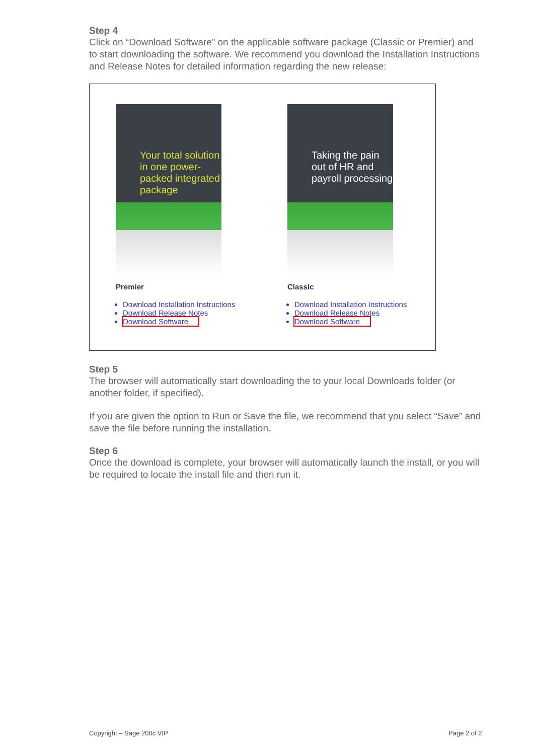Step 4
Click on “Download Software” on the applicable software package (Classic or Premier) and to start downloading the software. We recommend you download the Installation Instructions and Release Notes for detailed information regarding the new release:
Your total solution in one power-packed integrated package
Premier
Download Installation Instructions
Download Release Notes
Download Software
Taking the pain out of HR and payroll processing
Classic
Download Installation Instructions
Download Release Notes
Download Software
Step 5
The browser will automatically start downloading the to your local Downloads folder (or another folder, if specified).
If you are given the option to Run or Save the file, we recommend that you select “Save” and save the file before running the installation.
Step 6
Once the download is complete, your browser will automatically launch the install, or you will be required to locate the install file and then run it.
Copyright – Sage 200c VIP Page 2 of 2